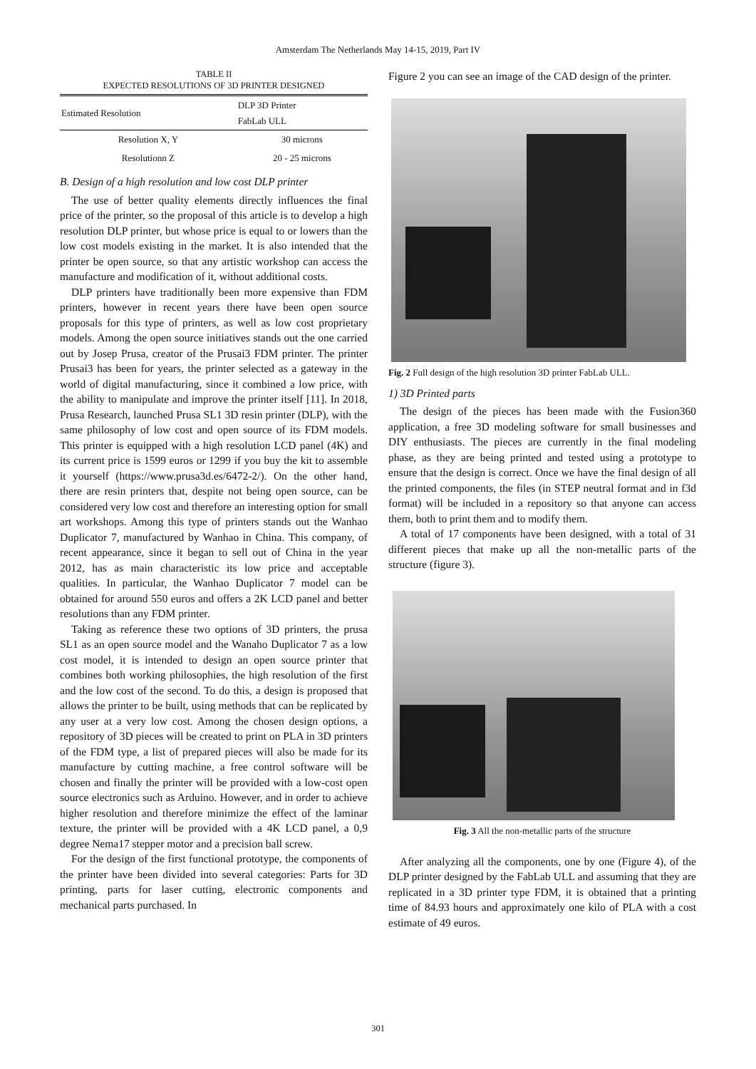Amsterdam The Netherlands May 14-15, 2019, Part IV
TABLE II
EXPECTED RESOLUTIONS OF 3D PRINTER DESIGNED
| Estimated Resolution | DLP 3D Printer FabLab ULL |
| --- | --- |
| Resolution X, Y | 30 microns |
| Resolutionn Z | 20 - 25 microns |
B. Design of a high resolution and low cost DLP printer
The use of better quality elements directly influences the final price of the printer, so the proposal of this article is to develop a high resolution DLP printer, but whose price is equal to or lowers than the low cost models existing in the market. It is also intended that the printer be open source, so that any artistic workshop can access the manufacture and modification of it, without additional costs.
DLP printers have traditionally been more expensive than FDM printers, however in recent years there have been open source proposals for this type of printers, as well as low cost proprietary models. Among the open source initiatives stands out the one carried out by Josep Prusa, creator of the Prusai3 FDM printer. The printer Prusai3 has been for years, the printer selected as a gateway in the world of digital manufacturing, since it combined a low price, with the ability to manipulate and improve the printer itself [11]. In 2018, Prusa Research, launched Prusa SL1 3D resin printer (DLP), with the same philosophy of low cost and open source of its FDM models. This printer is equipped with a high resolution LCD panel (4K) and its current price is 1599 euros or 1299 if you buy the kit to assemble it yourself (https://www.prusa3d.es/6472-2/). On the other hand, there are resin printers that, despite not being open source, can be considered very low cost and therefore an interesting option for small art workshops. Among this type of printers stands out the Wanhao Duplicator 7, manufactured by Wanhao in China. This company, of recent appearance, since it began to sell out of China in the year 2012, has as main characteristic its low price and acceptable qualities. In particular, the Wanhao Duplicator 7 model can be obtained for around 550 euros and offers a 2K LCD panel and better resolutions than any FDM printer.
Taking as reference these two options of 3D printers, the prusa SL1 as an open source model and the Wanaho Duplicator 7 as a low cost model, it is intended to design an open source printer that combines both working philosophies, the high resolution of the first and the low cost of the second. To do this, a design is proposed that allows the printer to be built, using methods that can be replicated by any user at a very low cost. Among the chosen design options, a repository of 3D pieces will be created to print on PLA in 3D printers of the FDM type, a list of prepared pieces will also be made for its manufacture by cutting machine, a free control software will be chosen and finally the printer will be provided with a low-cost open source electronics such as Arduino. However, and in order to achieve higher resolution and therefore minimize the effect of the laminar texture, the printer will be provided with a 4K LCD panel, a 0,9 degree Nema17 stepper motor and a precision ball screw.
For the design of the first functional prototype, the components of the printer have been divided into several categories: Parts for 3D printing, parts for laser cutting, electronic components and mechanical parts purchased. In
Figure 2 you can see an image of the CAD design of the printer.
Fig. 2 Full design of the high resolution 3D printer FabLab ULL.
1) 3D Printed parts
The design of the pieces has been made with the Fusion360 application, a free 3D modeling software for small businesses and DIY enthusiasts. The pieces are currently in the final modeling phase, as they are being printed and tested using a prototype to ensure that the design is correct. Once we have the final design of all the printed components, the files (in STEP neutral format and in f3d format) will be included in a repository so that anyone can access them, both to print them and to modify them.
A total of 17 components have been designed, with a total of 31 different pieces that make up all the non-metallic parts of the structure (figure 3).
Fig. 3 All the non-metallic parts of the structure
After analyzing all the components, one by one (Figure 4), of the DLP printer designed by the FabLab ULL and assuming that they are replicated in a 3D printer type FDM, it is obtained that a printing time of 84.93 hours and approximately one kilo of PLA with a cost estimate of 49 euros.
301